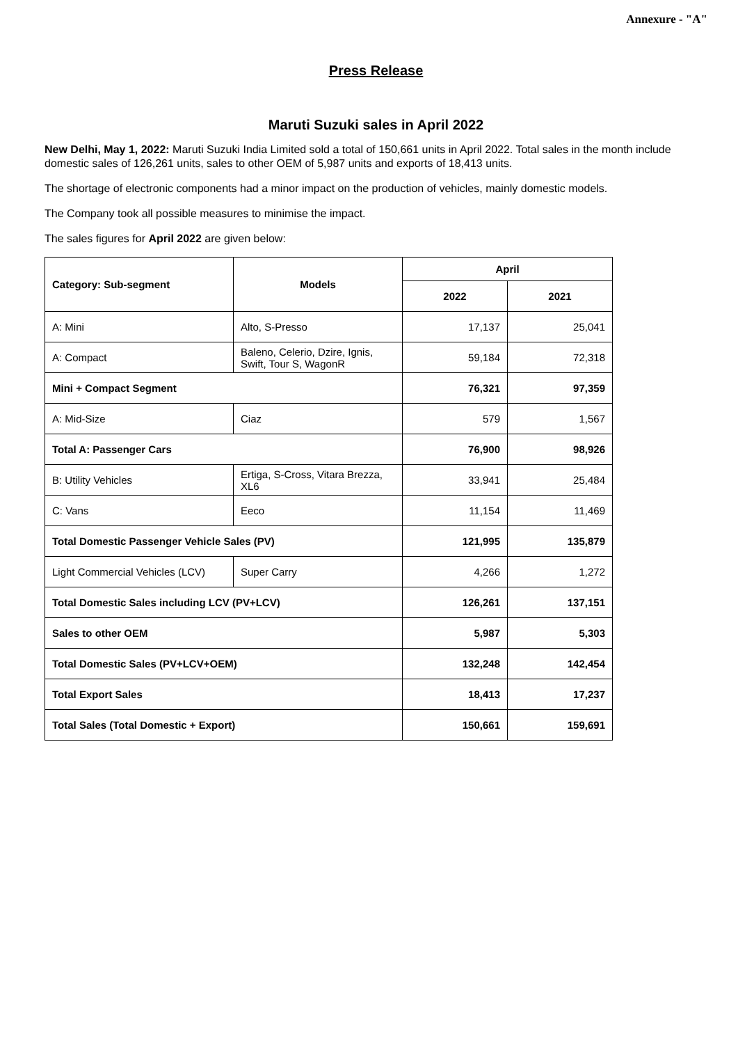Annexure - "A"
Press Release
Maruti Suzuki sales in April 2022
New Delhi, May 1, 2022: Maruti Suzuki India Limited sold a total of 150,661 units in April 2022. Total sales in the month include domestic sales of 126,261 units, sales to other OEM of 5,987 units and exports of 18,413 units.
The shortage of electronic components had a minor impact on the production of vehicles, mainly domestic models.
The Company took all possible measures to minimise the impact.
The sales figures for April 2022 are given below:
| Category: Sub-segment | Models | April | |
| --- | --- | --- | --- |
| | | 2022 | 2021 |
| A: Mini | Alto, S-Presso | 17,137 | 25,041 |
| A: Compact | Baleno, Celerio, Dzire, Ignis, Swift, Tour S, WagonR | 59,184 | 72,318 |
| Mini + Compact Segment | | 76,321 | 97,359 |
| A: Mid-Size | Ciaz | 579 | 1,567 |
| Total A: Passenger Cars | | 76,900 | 98,926 |
| B: Utility Vehicles | Ertiga, S-Cross, Vitara Brezza, XL6 | 33,941 | 25,484 |
| C: Vans | Eeco | 11,154 | 11,469 |
| Total Domestic Passenger Vehicle Sales (PV) | | 121,995 | 135,879 |
| Light Commercial Vehicles (LCV) | Super Carry | 4,266 | 1,272 |
| Total Domestic Sales including LCV (PV+LCV) | | 126,261 | 137,151 |
| Sales to other OEM | | 5,987 | 5,303 |
| Total Domestic Sales (PV+LCV+OEM) | | 132,248 | 142,454 |
| Total Export Sales | | 18,413 | 17,237 |
| Total Sales (Total Domestic + Export) | | 150,661 | 159,691 |